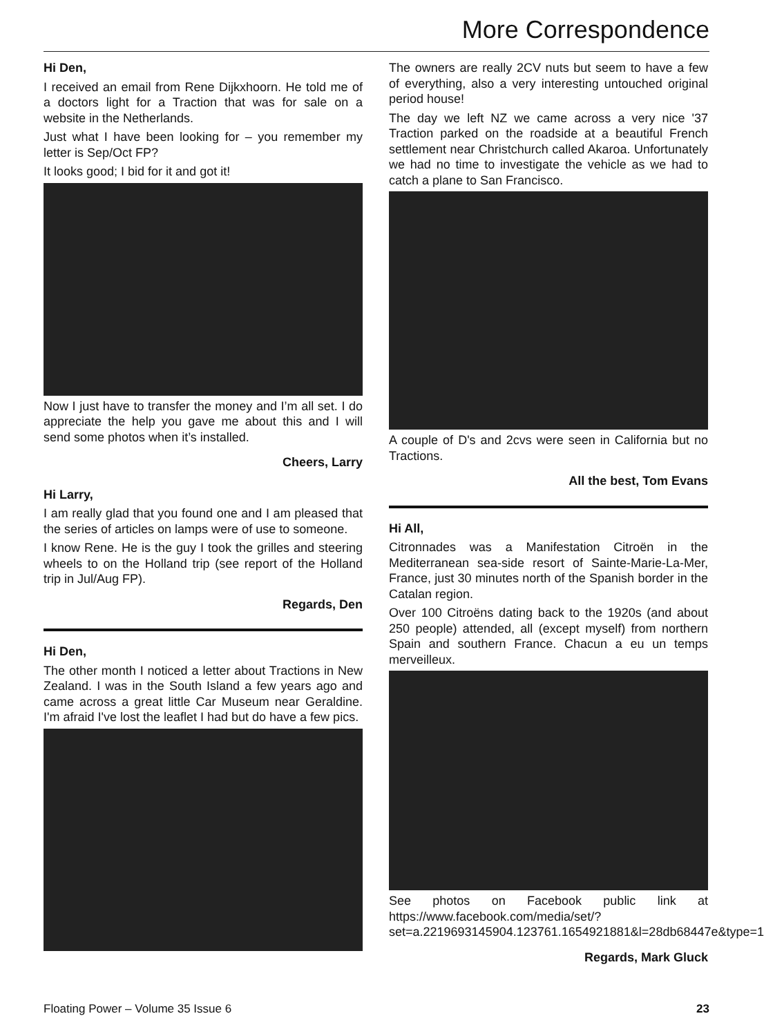More Correspondence
Hi Den,
I received an email from Rene Dijkxhoorn. He told me of a doctors light for a Traction that was for sale on a website in the Netherlands.
Just what I have been looking for – you remember my letter is Sep/Oct FP?
It looks good; I bid for it and got it!
Now I just have to transfer the money and I’m all set. I do appreciate the help you gave me about this and I will send some photos when it’s installed.
Cheers, Larry
Hi Larry,
I am really glad that you found one and I am pleased that the series of articles on lamps were of use to someone.
I know Rene. He is the guy I took the grilles and steering wheels to on the Holland trip (see report of the Holland trip in Jul/Aug FP).
Regards, Den
Hi Den,
The other month I noticed a letter about Tractions in New Zealand. I was in the South Island a few years ago and came across a great little Car Museum near Geraldine. I'm afraid I've lost the leaflet I had but do have a few pics.
The owners are really 2CV nuts but seem to have a few of everything, also a very interesting untouched original period house!
The day we left NZ we came across a very nice '37 Traction parked on the roadside at a beautiful French settlement near Christchurch called Akaroa. Unfortunately we had no time to investigate the vehicle as we had to catch a plane to San Francisco.
A couple of D's and 2cvs were seen in California but no Tractions.
All the best, Tom Evans
Hi All,
Citronnades was a Manifestation Citroën in the Mediterranean sea-side resort of Sainte-Marie-La-Mer, France, just 30 minutes north of the Spanish border in the Catalan region.
Over 100 Citroëns dating back to the 1920s (and about 250 people) attended, all (except myself) from northern Spain and southern France. Chacun a eu un temps merveilleux.
See photos on Facebook public link at https://www.facebook.com/media/set/?set=a.2219693145904.123761.1654921881&l=28db68447e&type=1
Regards, Mark Gluck
Floating Power – Volume 35 Issue 6 23